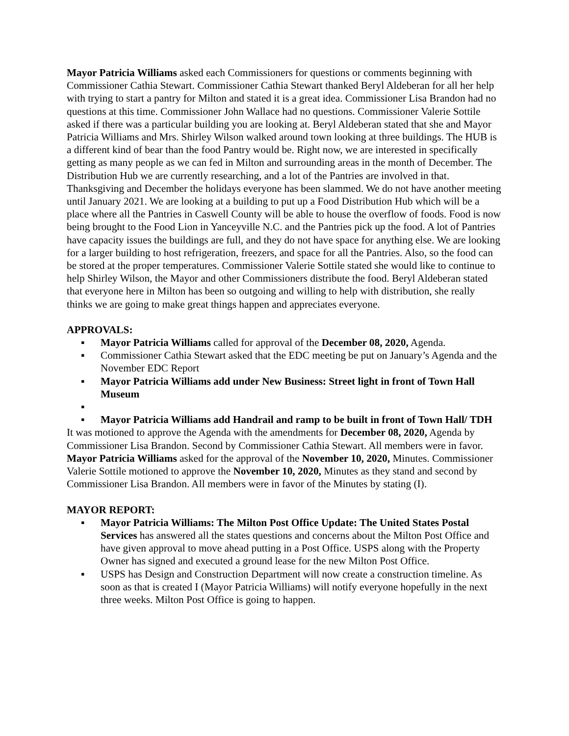Mayor Patricia Williams asked each Commissioners for questions or comments beginning with Commissioner Cathia Stewart. Commissioner Cathia Stewart thanked Beryl Aldeberan for all her help with trying to start a pantry for Milton and stated it is a great idea. Commissioner Lisa Brandon had no questions at this time. Commissioner John Wallace had no questions. Commissioner Valerie Sottile asked if there was a particular building you are looking at. Beryl Aldeberan stated that she and Mayor Patricia Williams and Mrs. Shirley Wilson walked around town looking at three buildings. The HUB is a different kind of bear than the food Pantry would be. Right now, we are interested in specifically getting as many people as we can fed in Milton and surrounding areas in the month of December. The Distribution Hub we are currently researching, and a lot of the Pantries are involved in that. Thanksgiving and December the holidays everyone has been slammed. We do not have another meeting until January 2021. We are looking at a building to put up a Food Distribution Hub which will be a place where all the Pantries in Caswell County will be able to house the overflow of foods. Food is now being brought to the Food Lion in Yanceyville N.C. and the Pantries pick up the food. A lot of Pantries have capacity issues the buildings are full, and they do not have space for anything else. We are looking for a larger building to host refrigeration, freezers, and space for all the Pantries. Also, so the food can be stored at the proper temperatures. Commissioner Valerie Sottile stated she would like to continue to help Shirley Wilson, the Mayor and other Commissioners distribute the food. Beryl Aldeberan stated that everyone here in Milton has been so outgoing and willing to help with distribution, she really thinks we are going to make great things happen and appreciates everyone.
APPROVALS:
▪ Mayor Patricia Williams called for approval of the December 08, 2020, Agenda.
▪ Commissioner Cathia Stewart asked that the EDC meeting be put on January’s Agenda and the November EDC Report
▪ Mayor Patricia Williams add under New Business: Street light in front of Town Hall Museum
▪
▪ Mayor Patricia Williams add Handrail and ramp to be built in front of Town Hall/ TDH
It was motioned to approve the Agenda with the amendments for December 08, 2020, Agenda by Commissioner Lisa Brandon. Second by Commissioner Cathia Stewart. All members were in favor. Mayor Patricia Williams asked for the approval of the November 10, 2020, Minutes. Commissioner Valerie Sottile motioned to approve the November 10, 2020, Minutes as they stand and second by Commissioner Lisa Brandon. All members were in favor of the Minutes by stating (I).
MAYOR REPORT:
▪ Mayor Patricia Williams: The Milton Post Office Update: The United States Postal Services has answered all the states questions and concerns about the Milton Post Office and have given approval to move ahead putting in a Post Office. USPS along with the Property Owner has signed and executed a ground lease for the new Milton Post Office.
▪ USPS has Design and Construction Department will now create a construction timeline. As soon as that is created I (Mayor Patricia Williams) will notify everyone hopefully in the next three weeks. Milton Post Office is going to happen.